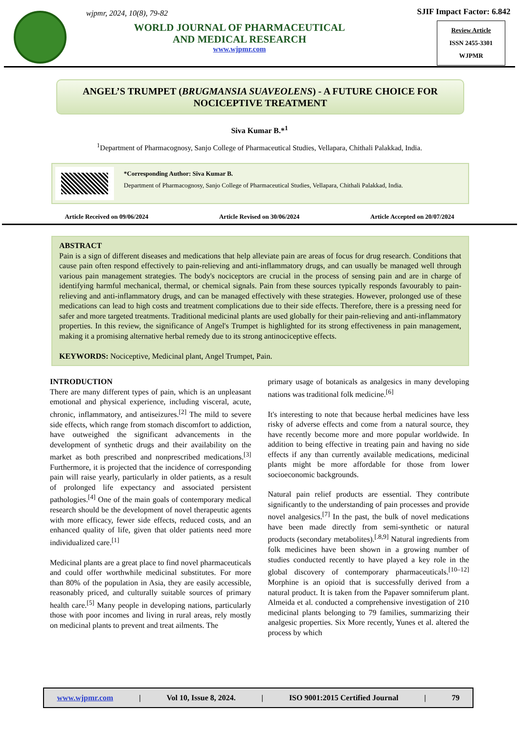wjpmr, 2024, 10(8), 79-82
WORLD JOURNAL OF PHARMACEUTICAL
AND MEDICAL RESEARCH
www.wjpmr.com
SJIF Impact Factor: 6.842
Review Article
ISSN 2455-3301
WJPMR
ANGEL’S TRUMPET (BRUGMANSIA SUAVEOLENS) - A FUTURE CHOICE FOR NOCICEPTIVE TREATMENT
Siva Kumar B.*<sup>1</sup>
<sup>1</sup> Department of Pharmacognosy, Sanjo College of Pharmaceutical Studies, Vellapara, Chithali Palakkad, India.
*Corresponding Author: Siva Kumar B.
Department of Pharmacognosy, Sanjo College of Pharmaceutical Studies, Vellapara, Chithali Palakkad, India.
Article Received on 09/06/2024 Article Revised on 30/06/2024 Article Accepted on 20/07/2024
ABSTRACT
Pain is a sign of different diseases and medications that help alleviate pain are areas of focus for drug research. Conditions that cause pain often respond effectively to pain-relieving and anti-inflammatory drugs, and can usually be managed well through various pain management strategies. The body's nociceptors are crucial in the process of sensing pain and are in charge of identifying harmful mechanical, thermal, or chemical signals. Pain from these sources typically responds favourably to pain-relieving and anti-inflammatory drugs, and can be managed effectively with these strategies. However, prolonged use of these medications can lead to high costs and treatment complications due to their side effects. Therefore, there is a pressing need for safer and more targeted treatments. Traditional medicinal plants are used globally for their pain-relieving and anti-inflammatory properties. In this review, the significance of Angel's Trumpet is highlighted for its strong effectiveness in pain management, making it a promising alternative herbal remedy due to its strong antinociceptive effects.
KEYWORDS: Nociceptive, Medicinal plant, Angel Trumpet, Pain.
INTRODUCTION
There are many different types of pain, which is an unpleasant emotional and physical experience, including visceral, acute, chronic, inflammatory, and antiseizures.<sup>[2]</sup> The mild to severe side effects, which range from stomach discomfort to addiction, have outweighed the significant advancements in the development of synthetic drugs and their availability on the market as both prescribed and nonprescribed medications.<sup>[3]</sup> Furthermore, it is projected that the incidence of corresponding pain will raise yearly, particularly in older patients, as a result of prolonged life expectancy and associated persistent pathologies.<sup>[4]</sup> One of the main goals of contemporary medical research should be the development of novel therapeutic agents with more efficacy, fewer side effects, reduced costs, and an enhanced quality of life, given that older patients need more individualized care.<sup>[1]</sup>
Medicinal plants are a great place to find novel pharmaceuticals and could offer worthwhile medicinal substitutes. For more than 80% of the population in Asia, they are easily accessible, reasonably priced, and culturally suitable sources of primary health care.<sup>[5]</sup> Many people in developing nations, particularly those with poor incomes and living in rural areas, rely mostly on medicinal plants to prevent and treat ailments. The
primary usage of botanicals as analgesics in many developing nations was traditional folk medicine.<sup>[6]</sup>
It's interesting to note that because herbal medicines have less risky of adverse effects and come from a natural source, they have recently become more and more popular worldwide. In addition to being effective in treating pain and having no side effects if any than currently available medications, medicinal plants might be more affordable for those from lower socioeconomic backgrounds.
Natural pain relief products are essential. They contribute significantly to the understanding of pain processes and provide novel analgesics.<sup>[7]</sup> In the past, the bulk of novel medications have been made directly from semi-synthetic or natural products (secondary metabolites).<sup>[.8,9]</sup> Natural ingredients from folk medicines have been shown in a growing number of studies conducted recently to have played a key role in the global discovery of contemporary pharmaceuticals.<sup>[10–12]</sup> Morphine is an opioid that is successfully derived from a natural product. It is taken from the Papaver somniferum plant. Almeida et al. conducted a comprehensive investigation of 210 medicinal plants belonging to 79 families, summarizing their analgesic properties. Six More recently, Yunes et al. altered the process by which
www.wjpmr.com | Vol 10, Issue 8, 2024. | ISO 9001:2015 Certified Journal | 79